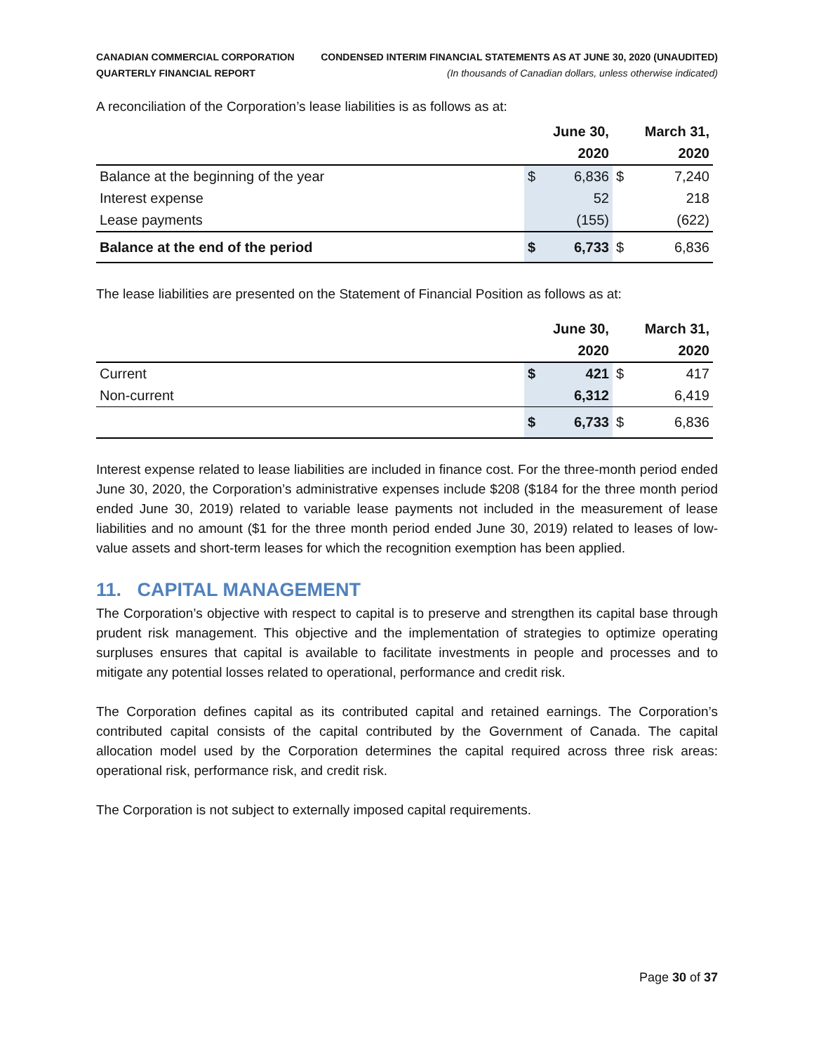CANADIAN COMMERCIAL CORPORATION
QUARTERLY FINANCIAL REPORT
CONDENSED INTERIM FINANCIAL STATEMENTS AS AT JUNE 30, 2020 (UNAUDITED)
(In thousands of Canadian dollars, unless otherwise indicated)
A reconciliation of the Corporation’s lease liabilities is as follows as at:
| | June 30, | | March 31, | |
| --- | --- | --- | --- | --- |
| | 2020 | | 2020 | |
| Balance at the beginning of the year | $ | 6,836 | $ | 7,240 |
| Interest expense | | 52 | | 218 |
| Lease payments | | (155) | | (622) |
| Balance at the end of the period | $ | 6,733 | $ | 6,836 |
The lease liabilities are presented on the Statement of Financial Position as follows as at:
| | June 30, | | March 31, | |
| --- | --- | --- | --- | --- |
| | 2020 | | 2020 | |
| Current | $ | 421 | $ | 417 |
| Non-current | | 6,312 | | 6,419 |
| | $ | 6,733 | $ | 6,836 |
Interest expense related to lease liabilities are included in finance cost. For the three-month period ended June 30, 2020, the Corporation’s administrative expenses include $208 ($184 for the three month period ended June 30, 2019) related to variable lease payments not included in the measurement of lease liabilities and no amount ($1 for the three month period ended June 30, 2019) related to leases of low-value assets and short-term leases for which the recognition exemption has been applied.
11. CAPITAL MANAGEMENT
The Corporation’s objective with respect to capital is to preserve and strengthen its capital base through prudent risk management. This objective and the implementation of strategies to optimize operating surpluses ensures that capital is available to facilitate investments in people and processes and to mitigate any potential losses related to operational, performance and credit risk.
The Corporation defines capital as its contributed capital and retained earnings. The Corporation’s contributed capital consists of the capital contributed by the Government of Canada. The capital allocation model used by the Corporation determines the capital required across three risk areas: operational risk, performance risk, and credit risk.
The Corporation is not subject to externally imposed capital requirements.
Page 30 of 37